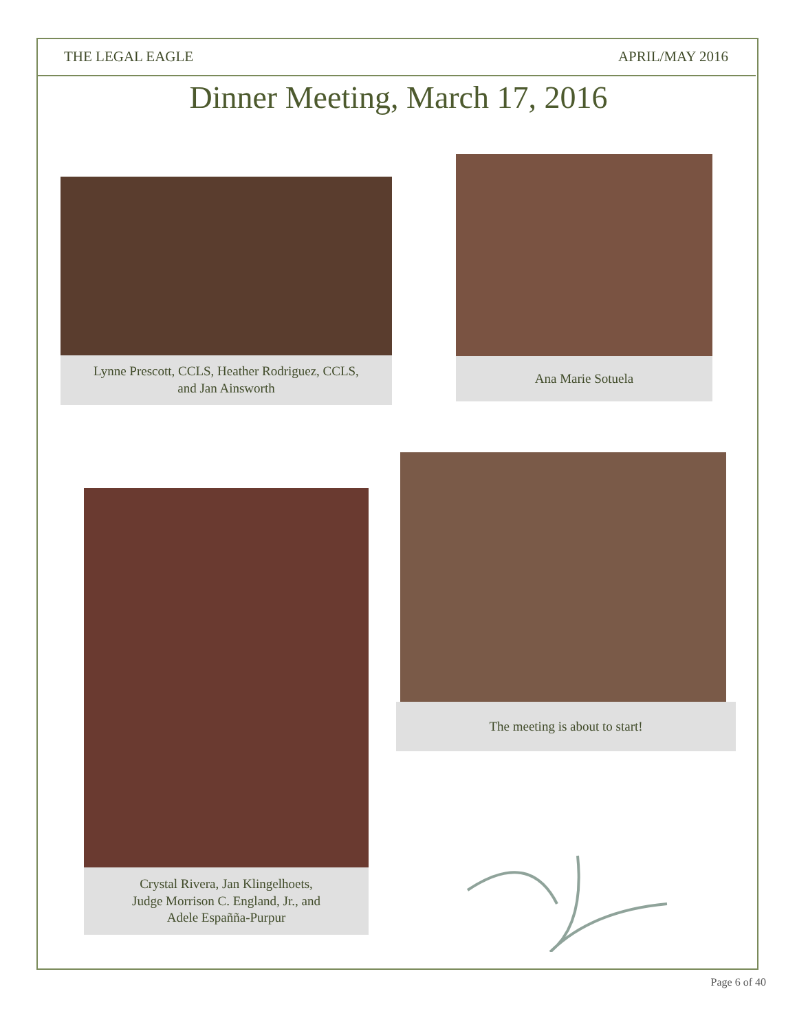THE LEGAL EAGLE APRIL/MAY 2016
Dinner Meeting, March 17, 2016
Lynne Prescott, CCLS, Heather Rodriguez, CCLS,
and Jan Ainsworth
Ana Marie Sotuela
Crystal Rivera, Jan Klingelhoets,
Judge Morrison C. England, Jr., and
Adele Españña-Purpur
The meeting is about to start!
Page 6 of 40